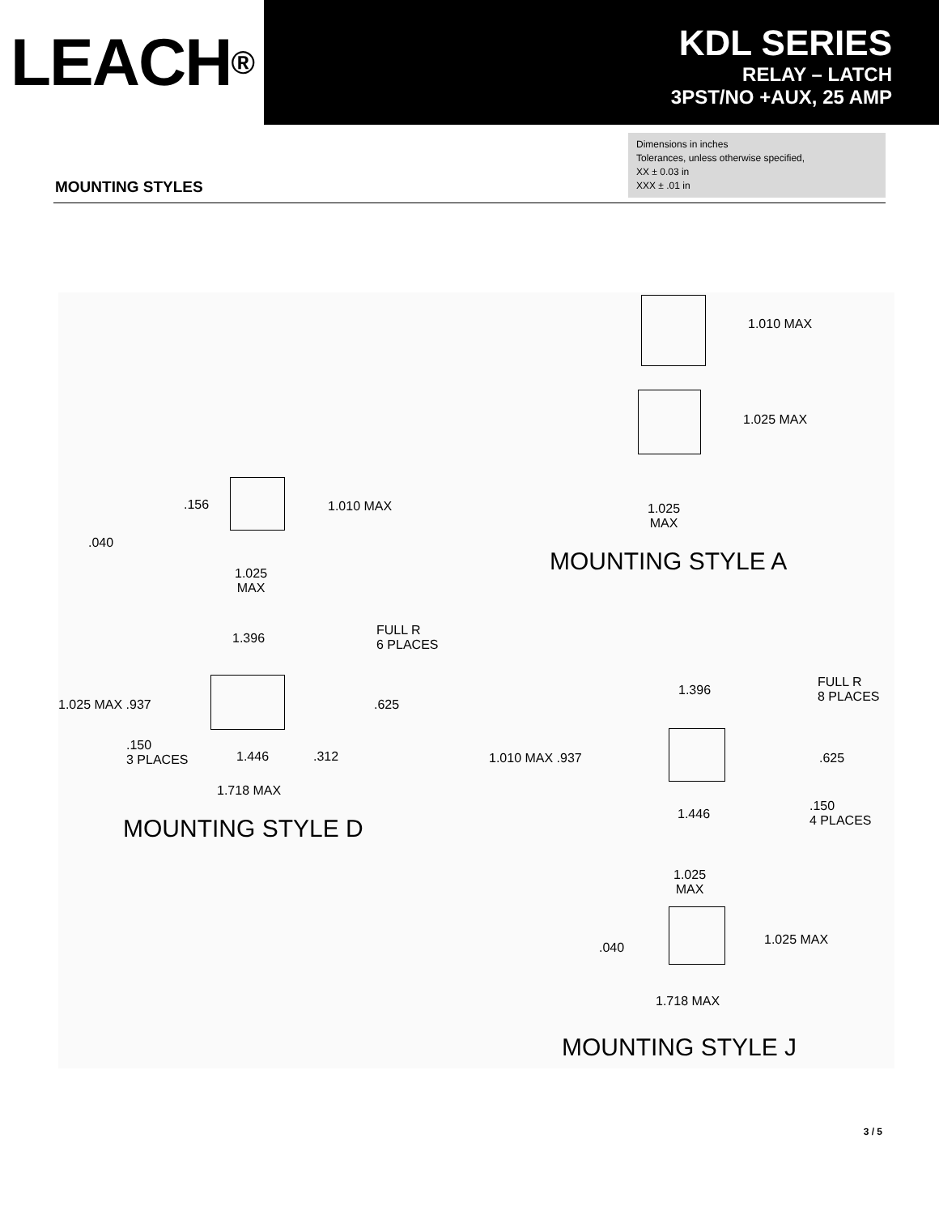LEACH ®
KDL SERIES
RELAY – LATCH
3PST/NO +AUX, 25 AMP
Dimensions in inches
Tolerances, unless otherwise specified,
XX ± 0.03 in
XXX ± .01 in
MOUNTING STYLES
1.010 MAX
1.025 MAX
1.025
MAX
MOUNTING STYLE A
.156 1.010 MAX
.040
1.025
MAX
FULL R
6 PLACES
1.396
1.025 MAX .937 .625
.150
3 PLACES
1.446 .312
1.718 MAX
MOUNTING STYLE D
FULL R
8 PLACES
1.396
1.010 MAX .937 .625
.150
4 PLACES
1.446
1.025
MAX
1.025 MAX
.040
1.718 MAX
MOUNTING STYLE J
3 / 5